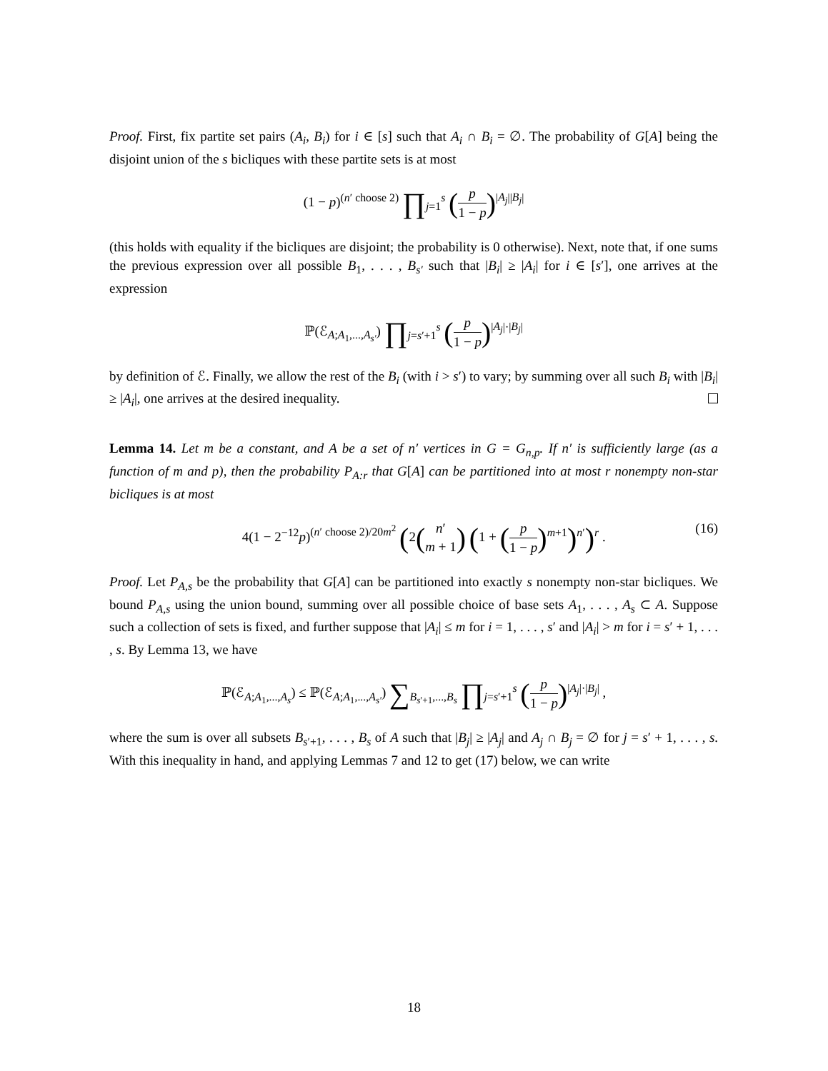Proof. First, fix partite set pairs (A<sub>i</sub>, B<sub>i</sub>) for i ∈ [s] such that A<sub>i</sub> ∩ B<sub>i</sub> = ∅. The probability of G[A] being the disjoint union of the s bicliques with these partite sets is at most
(1 − p)<sup>(n′ choose 2)</sup> ∏<sub>j=1</sub><sup>s</sup> (p 1 − p)<sup>|A<sub>j</sub>||B<sub>j</sub>|</sup>
(this holds with equality if the bicliques are disjoint; the probability is 0 otherwise). Next, note that, if one sums the previous expression over all possible B<sub>1</sub>, . . . , B<sub>s′</sub> such that |B<sub>i</sub>| ≥ |A<sub>i</sub>| for i ∈ [s′], one arrives at the expression
ℙ(ℰ<sub>A;A<sub>1</sub>,...,A<sub>s′</sub></sub>) ∏<sub>j=s′+1</sub><sup>s</sup> (p 1 − p)<sup>|A<sub>j</sub>|·|B<sub>j</sub>|</sup>
by definition of ℰ. Finally, we allow the rest of the B<sub>i</sub> (with i > s′) to vary; by summing over all such B<sub>i</sub> with |B<sub>i</sub>| ≥ |A<sub>i</sub>|, one arrives at the desired inequality.
Lemma 14. Let m be a constant, and A be a set of n′ vertices in G = G<sub>n,p</sub>. If n′ is sufficiently large (as a function of m and p), then the probability P<sub>A:r</sub> that G[A] can be partitioned into at most r nonempty non-star bicliques is at most
4(1 − 2<sup>−12</sup>p)<sup>(n′ choose 2)/20m<sup>2</sup></sup> (2(n′ m + 1) (1 + (p 1 − p)<sup>m+1</sup>)<sup>n′</sup>)<sup>r</sup> . (16)
Proof. Let P<sub>A,s</sub> be the probability that G[A] can be partitioned into exactly s nonempty non-star bicliques. We bound P<sub>A,s</sub> using the union bound, summing over all possible choice of base sets A<sub>1</sub>, . . . , A<sub>s</sub> ⊂ A. Suppose such a collection of sets is fixed, and further suppose that |A<sub>i</sub>| ≤ m for i = 1, . . . , s′ and |A<sub>i</sub>| > m for i = s′ + 1, . . . , s. By Lemma 13, we have
ℙ(ℰ<sub>A;A<sub>1</sub>,...,A<sub>s</sub></sub>) ≤ ℙ(ℰ<sub>A;A<sub>1</sub>,...,A<sub>s′</sub></sub>) ∑<sub>B<sub>s′+1</sub>,...,B<sub>s</sub></sub> ∏<sub>j=s′+1</sub><sup>s</sup> (p 1 − p)<sup>|A<sub>j</sub>|·|B<sub>j</sub>|</sup> ,
where the sum is over all subsets B<sub>s′+1</sub>, . . . , B<sub>s</sub> of A such that |B<sub>j</sub>| ≥ |A<sub>j</sub>| and A<sub>j</sub> ∩ B<sub>j</sub> = ∅ for j = s′ + 1, . . . , s. With this inequality in hand, and applying Lemmas 7 and 12 to get (17) below, we can write
18